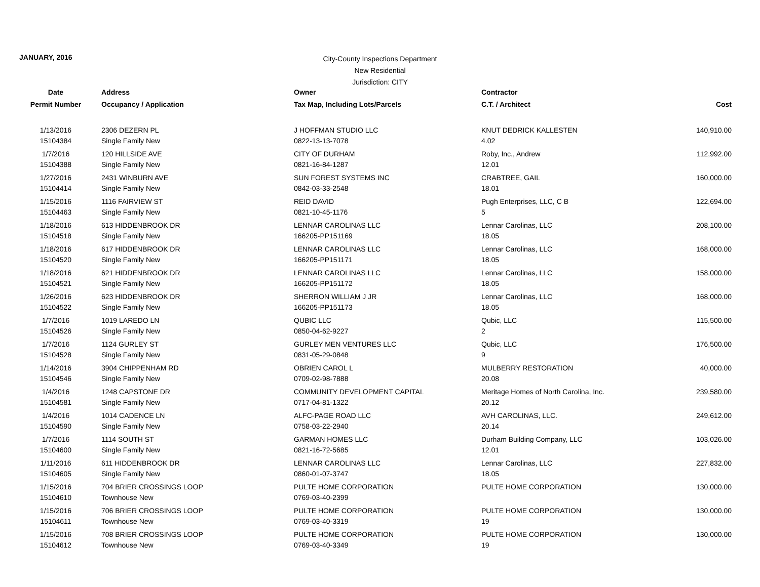JANUARY, 2016
City-County Inspections Department
New Residential
Jurisdiction: CITY
| Date | Address | Owner | Contractor | |
| --- | --- | --- | --- | --- |
| Permit Number | Occupancy / Application | Tax Map, Including Lots/Parcels | C.T. / Architect | Cost |
| 1/13/2016 | 2306 DEZERN PL | J HOFFMAN STUDIO LLC | KNUT DEDRICK KALLESTEN | 140,910.00 |
| 15104384 | Single Family New | 0822-13-13-7078 | 4.02 | |
| 1/7/2016 | 120 HILLSIDE AVE | CITY OF DURHAM | Roby, Inc., Andrew | 112,992.00 |
| 15104388 | Single Family New | 0821-16-84-1287 | 12.01 | |
| 1/27/2016 | 2431 WINBURN AVE | SUN FOREST SYSTEMS INC | CRABTREE, GAIL | 160,000.00 |
| 15104414 | Single Family New | 0842-03-33-2548 | 18.01 | |
| 1/15/2016 | 1116 FAIRVIEW ST | REID DAVID | Pugh Enterprises, LLC, C B | 122,694.00 |
| 15104463 | Single Family New | 0821-10-45-1176 | 5 | |
| 1/18/2016 | 613 HIDDENBROOK DR | LENNAR CAROLINAS LLC | Lennar Carolinas, LLC | 208,100.00 |
| 15104518 | Single Family New | 166205-PP151169 | 18.05 | |
| 1/18/2016 | 617 HIDDENBROOK DR | LENNAR CAROLINAS LLC | Lennar Carolinas, LLC | 168,000.00 |
| 15104520 | Single Family New | 166205-PP151171 | 18.05 | |
| 1/18/2016 | 621 HIDDENBROOK DR | LENNAR CAROLINAS LLC | Lennar Carolinas, LLC | 158,000.00 |
| 15104521 | Single Family New | 166205-PP151172 | 18.05 | |
| 1/26/2016 | 623 HIDDENBROOK DR | SHERRON WILLIAM J JR | Lennar Carolinas, LLC | 168,000.00 |
| 15104522 | Single Family New | 166205-PP151173 | 18.05 | |
| 1/7/2016 | 1019 LAREDO LN | QUBIC LLC | Qubic, LLC | 115,500.00 |
| 15104526 | Single Family New | 0850-04-62-9227 | 2 | |
| 1/7/2016 | 1124 GURLEY ST | GURLEY MEN VENTURES LLC | Qubic, LLC | 176,500.00 |
| 15104528 | Single Family New | 0831-05-29-0848 | 9 | |
| 1/14/2016 | 3904 CHIPPENHAM RD | OBRIEN CAROL L | MULBERRY RESTORATION | 40,000.00 |
| 15104546 | Single Family New | 0709-02-98-7888 | 20.08 | |
| 1/4/2016 | 1248 CAPSTONE DR | COMMUNITY DEVELOPMENT CAPITAL | Meritage Homes of North Carolina, Inc. | 239,580.00 |
| 15104581 | Single Family New | 0717-04-81-1322 | 20.12 | |
| 1/4/2016 | 1014 CADENCE LN | ALFC-PAGE ROAD LLC | AVH CAROLINAS, LLC. | 249,612.00 |
| 15104590 | Single Family New | 0758-03-22-2940 | 20.14 | |
| 1/7/2016 | 1114 SOUTH ST | GARMAN HOMES LLC | Durham Building Company, LLC | 103,026.00 |
| 15104600 | Single Family New | 0821-16-72-5685 | 12.01 | |
| 1/11/2016 | 611 HIDDENBROOK DR | LENNAR CAROLINAS LLC | Lennar Carolinas, LLC | 227,832.00 |
| 15104605 | Single Family New | 0860-01-07-3747 | 18.05 | |
| 1/15/2016 | 704 BRIER CROSSINGS LOOP | PULTE HOME CORPORATION | PULTE HOME CORPORATION | 130,000.00 |
| 15104610 | Townhouse New | 0769-03-40-2399 | | |
| 1/15/2016 | 706 BRIER CROSSINGS LOOP | PULTE HOME CORPORATION | PULTE HOME CORPORATION | 130,000.00 |
| 15104611 | Townhouse New | 0769-03-40-3319 | 19 | |
| 1/15/2016 | 708 BRIER CROSSINGS LOOP | PULTE HOME CORPORATION | PULTE HOME CORPORATION | 130,000.00 |
| 15104612 | Townhouse New | 0769-03-40-3349 | 19 | |